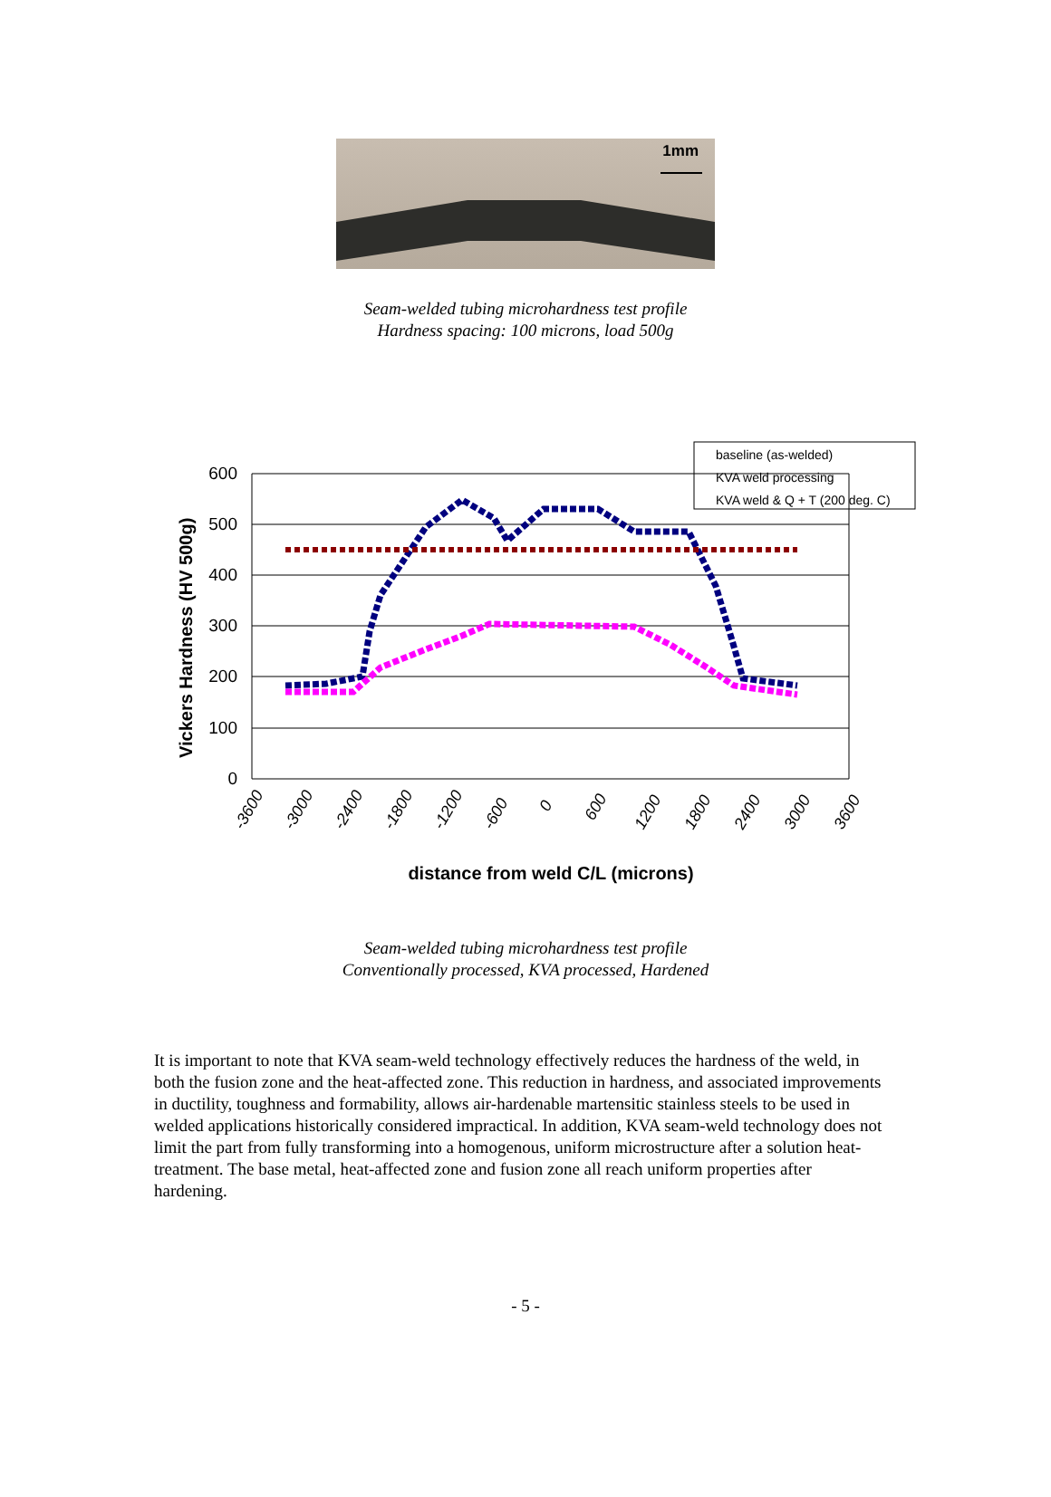1mm
Seam-welded tubing microhardness test profile
Hardness spacing: 100 microns, load 500g
baseline (as-welded)
KVA weld processing
KVA weld & Q + T (200 deg. C)
600
500
400
300
200
100
0
Vickers Hardness (HV 500g)
-3600
-3000
-2400
-1800
-1200
-600
0
600
1200
1800
2400
3000
3600
distance from weld C/L (microns)
Seam-welded tubing microhardness test profile
Conventionally processed, KVA processed, Hardened
It is important to note that KVA seam-weld technology effectively reduces the hardness of the weld, in both the fusion zone and the heat-affected zone. This reduction in hardness, and associated improvements in ductility, toughness and formability, allows air-hardenable martensitic stainless steels to be used in welded applications historically considered impractical. In addition, KVA seam-weld technology does not limit the part from fully transforming into a homogenous, uniform microstructure after a solution heat-treatment. The base metal, heat-affected zone and fusion zone all reach uniform properties after hardening.
- 5 -